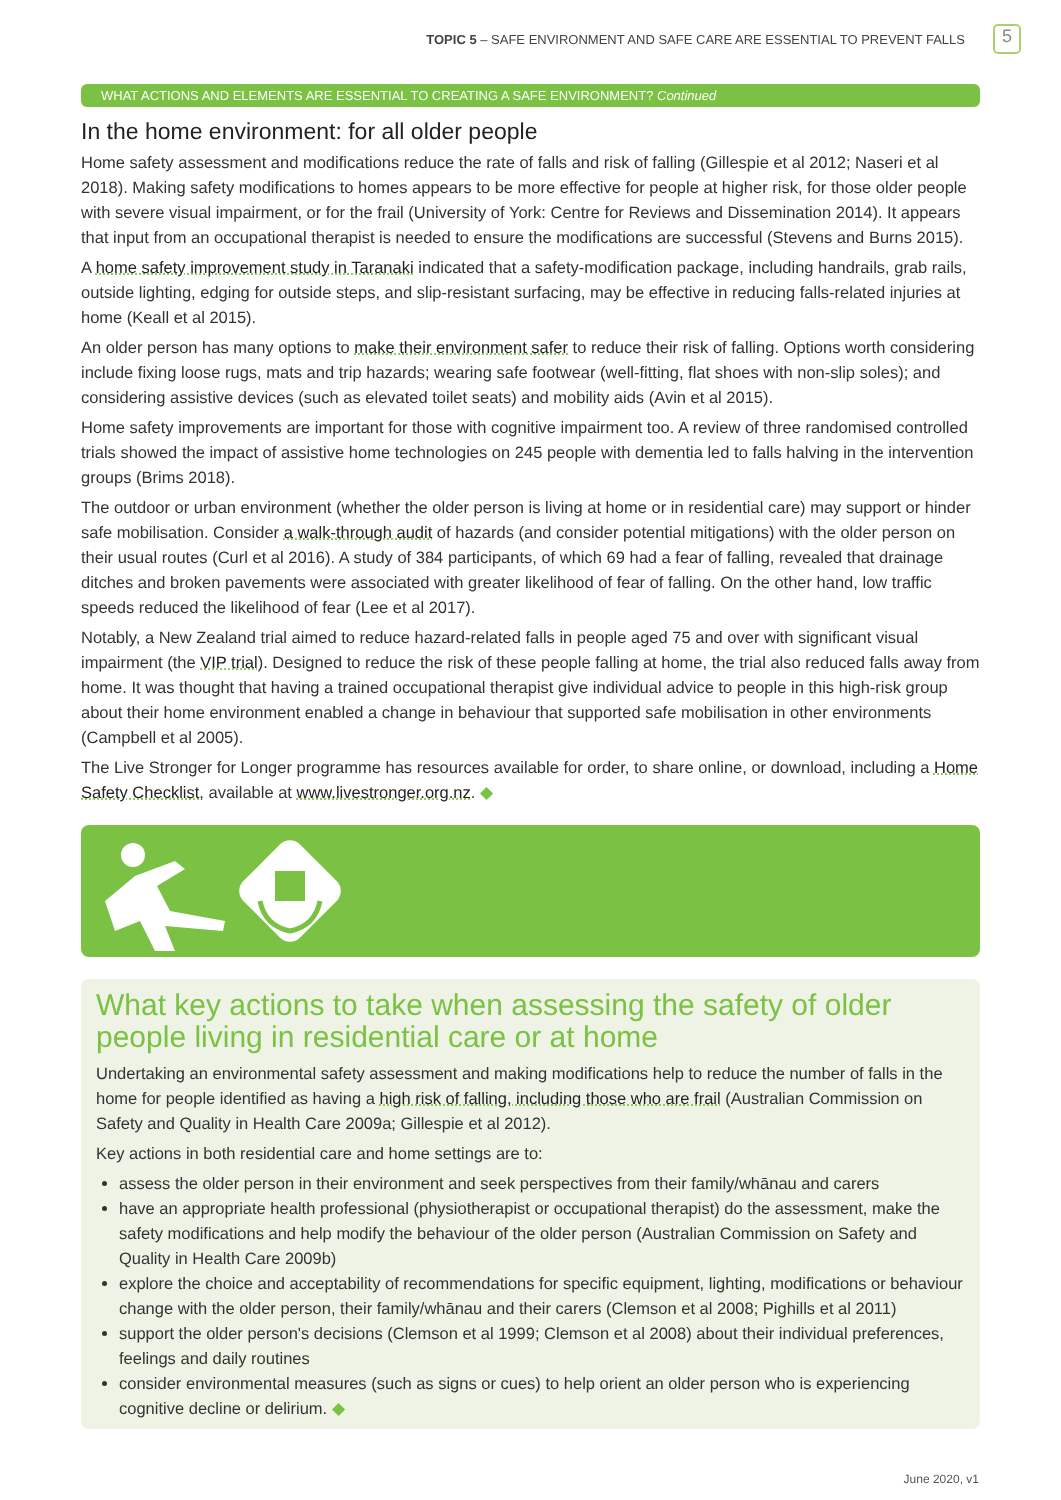TOPIC 5 – SAFE ENVIRONMENT AND SAFE CARE ARE ESSENTIAL TO PREVENT FALLS 5
WHAT ACTIONS AND ELEMENTS ARE ESSENTIAL TO CREATING A SAFE ENVIRONMENT? Continued
In the home environment: for all older people
Home safety assessment and modifications reduce the rate of falls and risk of falling (Gillespie et al 2012; Naseri et al 2018). Making safety modifications to homes appears to be more effective for people at higher risk, for those older people with severe visual impairment, or for the frail (University of York: Centre for Reviews and Dissemination 2014). It appears that input from an occupational therapist is needed to ensure the modifications are successful (Stevens and Burns 2015).
A home safety improvement study in Taranaki indicated that a safety-modification package, including handrails, grab rails, outside lighting, edging for outside steps, and slip-resistant surfacing, may be effective in reducing falls-related injuries at home (Keall et al 2015).
An older person has many options to make their environment safer to reduce their risk of falling. Options worth considering include fixing loose rugs, mats and trip hazards; wearing safe footwear (well-fitting, flat shoes with non-slip soles); and considering assistive devices (such as elevated toilet seats) and mobility aids (Avin et al 2015).
Home safety improvements are important for those with cognitive impairment too. A review of three randomised controlled trials showed the impact of assistive home technologies on 245 people with dementia led to falls halving in the intervention groups (Brims 2018).
The outdoor or urban environment (whether the older person is living at home or in residential care) may support or hinder safe mobilisation. Consider a walk-through audit of hazards (and consider potential mitigations) with the older person on their usual routes (Curl et al 2016). A study of 384 participants, of which 69 had a fear of falling, revealed that drainage ditches and broken pavements were associated with greater likelihood of fear of falling. On the other hand, low traffic speeds reduced the likelihood of fear (Lee et al 2017).
Notably, a New Zealand trial aimed to reduce hazard-related falls in people aged 75 and over with significant visual impairment (the VIP trial). Designed to reduce the risk of these people falling at home, the trial also reduced falls away from home. It was thought that having a trained occupational therapist give individual advice to people in this high-risk group about their home environment enabled a change in behaviour that supported safe mobilisation in other environments (Campbell et al 2005).
The Live Stronger for Longer programme has resources available for order, to share online, or download, including a Home Safety Checklist, available at www.livestronger.org.nz. ◆
What key actions to take when assessing the safety of older people living in residential care or at home
Undertaking an environmental safety assessment and making modifications help to reduce the number of falls in the home for people identified as having a high risk of falling, including those who are frail (Australian Commission on Safety and Quality in Health Care 2009a; Gillespie et al 2012).
Key actions in both residential care and home settings are to:
assess the older person in their environment and seek perspectives from their family/whānau and carers
have an appropriate health professional (physiotherapist or occupational therapist) do the assessment, make the safety modifications and help modify the behaviour of the older person (Australian Commission on Safety and Quality in Health Care 2009b)
explore the choice and acceptability of recommendations for specific equipment, lighting, modifications or behaviour change with the older person, their family/whānau and their carers (Clemson et al 2008; Pighills et al 2011)
support the older person's decisions (Clemson et al 1999; Clemson et al 2008) about their individual preferences, feelings and daily routines
consider environmental measures (such as signs or cues) to help orient an older person who is experiencing cognitive decline or delirium. ◆
June 2020, v1